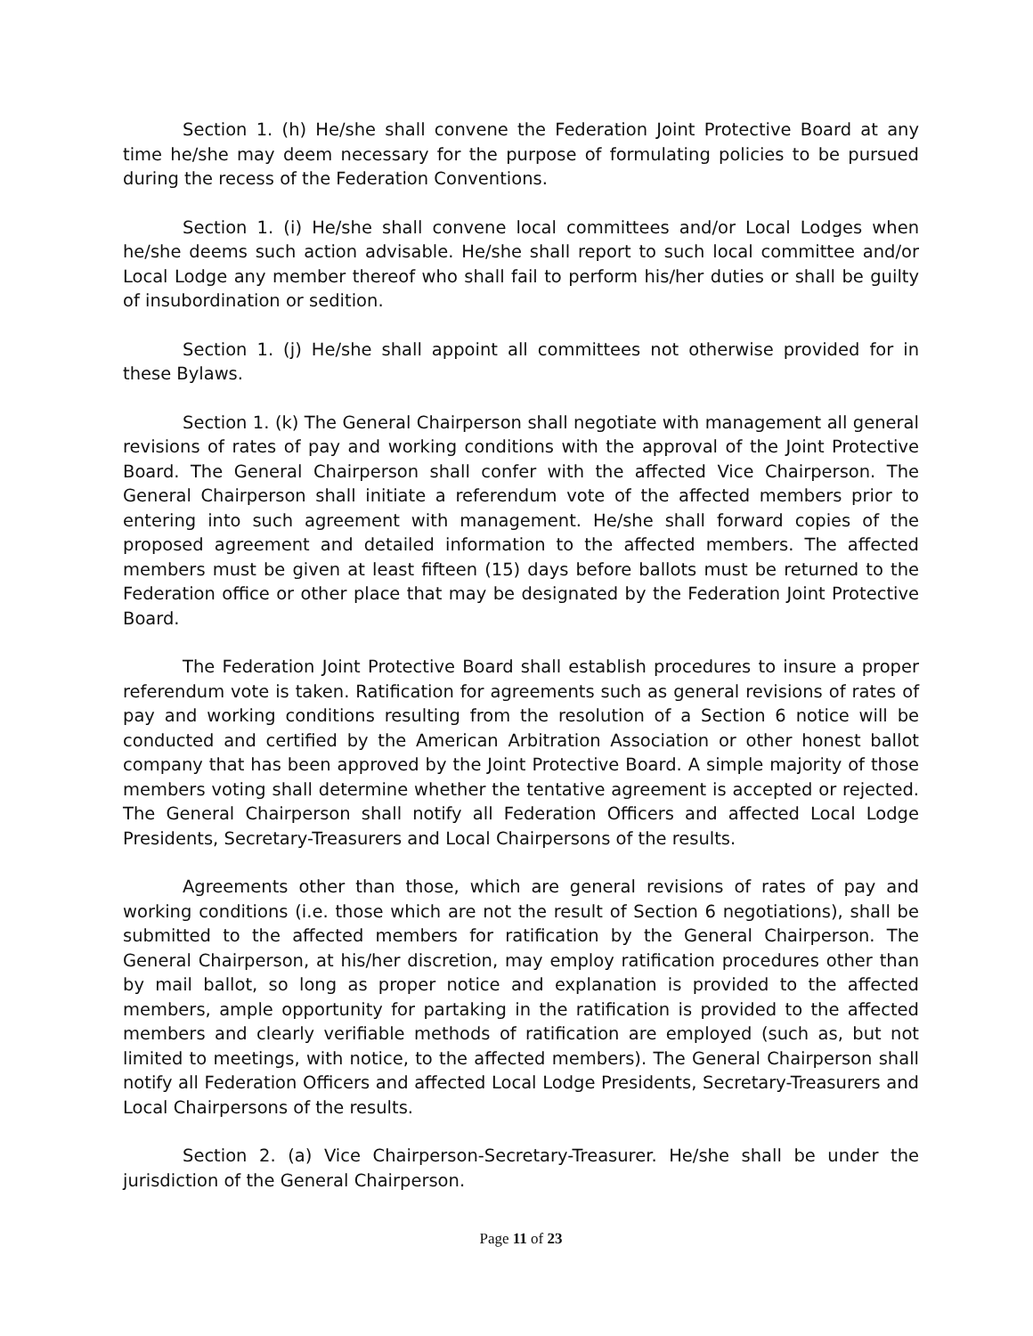Section 1. (h) He/she shall convene the Federation Joint Protective Board at any time he/she may deem necessary for the purpose of formulating policies to be pursued during the recess of the Federation Conventions.
Section 1. (i) He/she shall convene local committees and/or Local Lodges when he/she deems such action advisable. He/she shall report to such local committee and/or Local Lodge any member thereof who shall fail to perform his/her duties or shall be guilty of insubordination or sedition.
Section 1. (j) He/she shall appoint all committees not otherwise provided for in these Bylaws.
Section 1. (k) The General Chairperson shall negotiate with management all general revisions of rates of pay and working conditions with the approval of the Joint Protective Board. The General Chairperson shall confer with the affected Vice Chairperson. The General Chairperson shall initiate a referendum vote of the affected members prior to entering into such agreement with management. He/she shall forward copies of the proposed agreement and detailed information to the affected members. The affected members must be given at least fifteen (15) days before ballots must be returned to the Federation office or other place that may be designated by the Federation Joint Protective Board.
The Federation Joint Protective Board shall establish procedures to insure a proper referendum vote is taken. Ratification for agreements such as general revisions of rates of pay and working conditions resulting from the resolution of a Section 6 notice will be conducted and certified by the American Arbitration Association or other honest ballot company that has been approved by the Joint Protective Board. A simple majority of those members voting shall determine whether the tentative agreement is accepted or rejected. The General Chairperson shall notify all Federation Officers and affected Local Lodge Presidents, Secretary-Treasurers and Local Chairpersons of the results.
Agreements other than those, which are general revisions of rates of pay and working conditions (i.e. those which are not the result of Section 6 negotiations), shall be submitted to the affected members for ratification by the General Chairperson. The General Chairperson, at his/her discretion, may employ ratification procedures other than by mail ballot, so long as proper notice and explanation is provided to the affected members, ample opportunity for partaking in the ratification is provided to the affected members and clearly verifiable methods of ratification are employed (such as, but not limited to meetings, with notice, to the affected members). The General Chairperson shall notify all Federation Officers and affected Local Lodge Presidents, Secretary-Treasurers and Local Chairpersons of the results.
Section 2. (a) Vice Chairperson-Secretary-Treasurer. He/she shall be under the jurisdiction of the General Chairperson.
Page 11 of 23